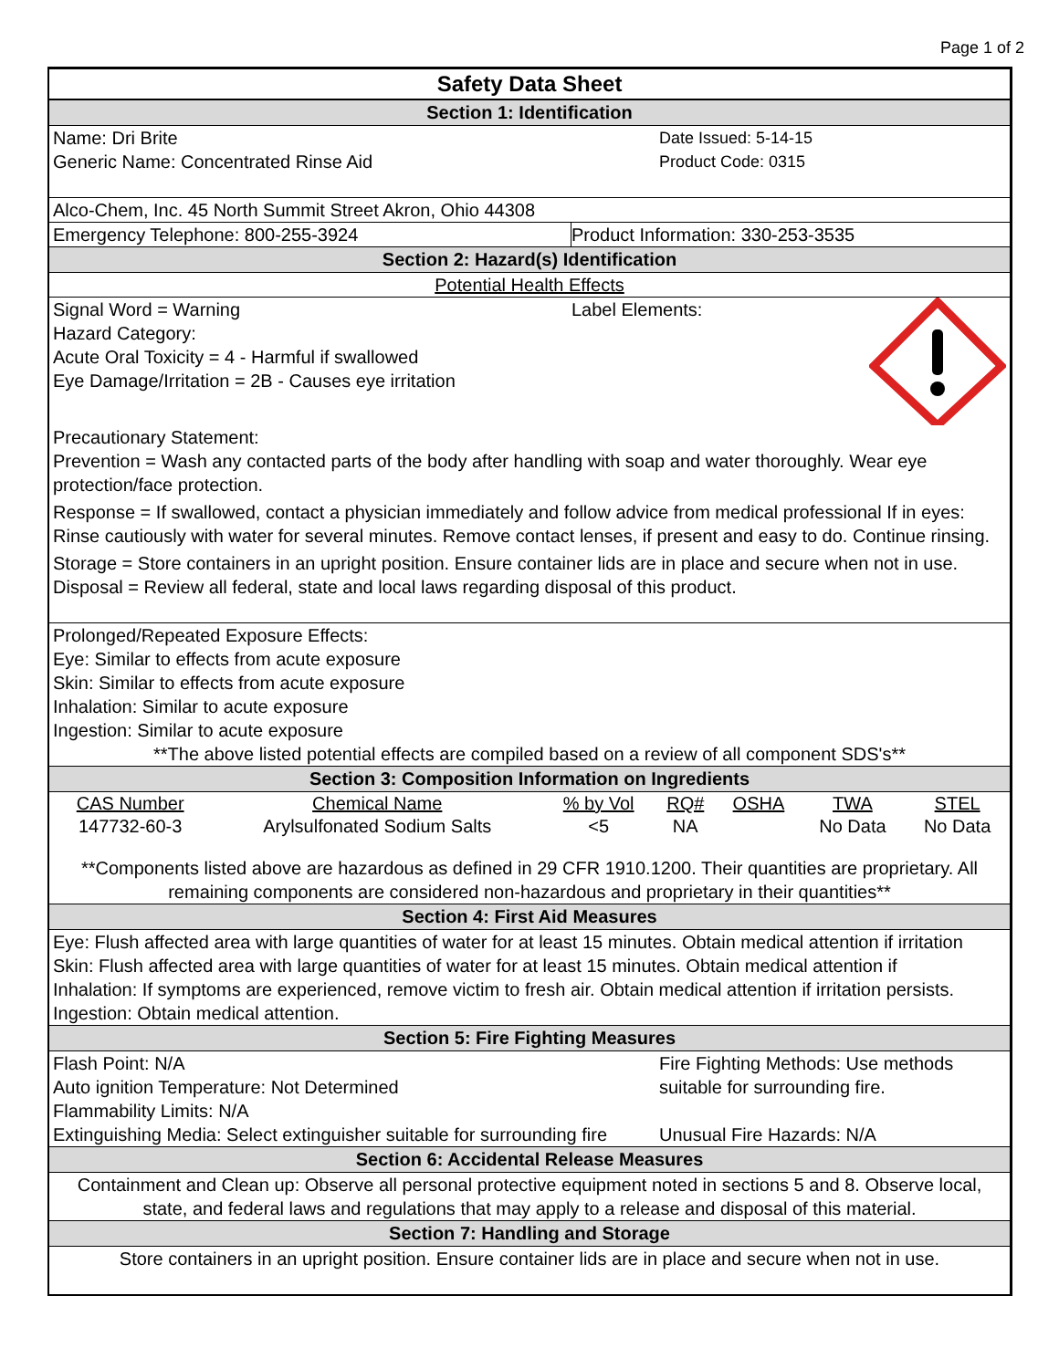Page 1 of 2
Safety Data Sheet
Section 1: Identification
Name: Dri Brite
Generic Name: Concentrated Rinse Aid
Date Issued: 5-14-15
Product Code: 0315
Alco-Chem, Inc. 45 North Summit Street Akron, Ohio 44308
Emergency Telephone: 800-255-3924
Product Information: 330-253-3535
Section 2: Hazard(s) Identification
Potential Health Effects
Signal Word = Warning
Hazard Category:
Acute Oral Toxicity = 4 - Harmful if swallowed
Eye Damage/Irritation = 2B - Causes eye irritation
Label Elements:
Precautionary Statement:
Prevention = Wash any contacted parts of the body after handling with soap and water thoroughly. Wear eye protection/face protection.
Response = If swallowed, contact a physician immediately and follow advice from medical professional If in eyes: Rinse cautiously with water for several minutes. Remove contact lenses, if present and easy to do. Continue rinsing.
Storage = Store containers in an upright position. Ensure container lids are in place and secure when not in use.
Disposal = Review all federal, state and local laws regarding disposal of this product.
Prolonged/Repeated Exposure Effects:
Eye: Similar to effects from acute exposure
Skin: Similar to effects from acute exposure
Inhalation: Similar to acute exposure
Ingestion: Similar to acute exposure
**The above listed potential effects are compiled based on a review of all component SDS's**
Section 3: Composition Information on Ingredients
| CAS Number | Chemical Name | % by Vol | RQ# | OSHA | TWA | STEL |
| --- | --- | --- | --- | --- | --- | --- |
| 147732-60-3 | Arylsulfonated Sodium Salts | <5 | NA | | No Data | No Data |
**Components listed above are hazardous as defined in 29 CFR 1910.1200. Their quantities are proprietary. All remaining components are considered non-hazardous and proprietary in their quantities**
Section 4: First Aid Measures
Eye: Flush affected area with large quantities of water for at least 15 minutes. Obtain medical attention if irritation
Skin: Flush affected area with large quantities of water for at least 15 minutes. Obtain medical attention if
Inhalation: If symptoms are experienced, remove victim to fresh air. Obtain medical attention if irritation persists.
Ingestion: Obtain medical attention.
Section 5: Fire Fighting Measures
Flash Point: N/A
Auto ignition Temperature: Not Determined
Flammability Limits: N/A
Extinguishing Media: Select extinguisher suitable for surrounding fire
Fire Fighting Methods: Use methods
suitable for surrounding fire.
Unusual Fire Hazards: N/A
Section 6: Accidental Release Measures
Containment and Clean up: Observe all personal protective equipment noted in sections 5 and 8. Observe local, state, and federal laws and regulations that may apply to a release and disposal of this material.
Section 7: Handling and Storage
Store containers in an upright position. Ensure container lids are in place and secure when not in use.